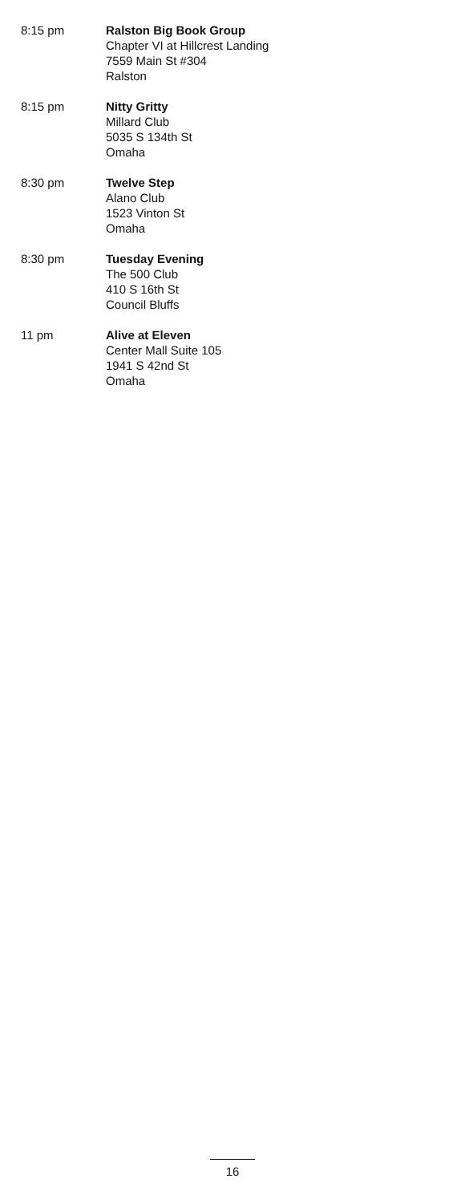8:15 pm Ralston Big Book Group
Chapter VI at Hillcrest Landing
7559 Main St #304
Ralston
8:15 pm Nitty Gritty
Millard Club
5035 S 134th St
Omaha
8:30 pm Twelve Step
Alano Club
1523 Vinton St
Omaha
8:30 pm Tuesday Evening
The 500 Club
410 S 16th St
Council Bluffs
11 pm Alive at Eleven
Center Mall Suite 105
1941 S 42nd St
Omaha
16